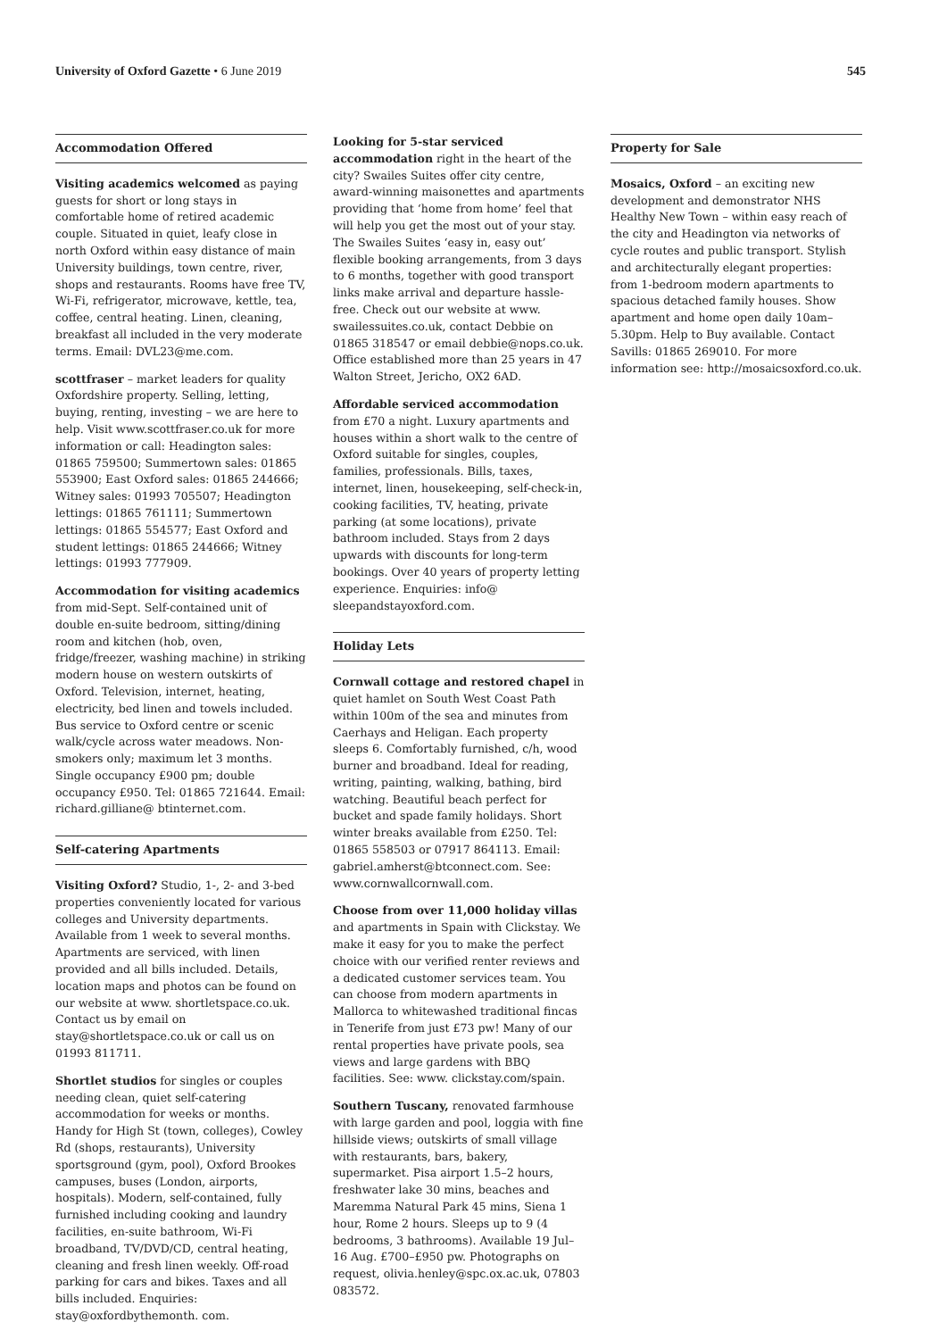University of Oxford Gazette • 6 June 2019
545
Accommodation Offered
Visiting academics welcomed as paying guests for short or long stays in comfortable home of retired academic couple. Situated in quiet, leafy close in north Oxford within easy distance of main University buildings, town centre, river, shops and restaurants. Rooms have free TV, Wi-Fi, refrigerator, microwave, kettle, tea, coffee, central heating. Linen, cleaning, breakfast all included in the very moderate terms. Email: DVL23@me.com.
scottfraser – market leaders for quality Oxfordshire property. Selling, letting, buying, renting, investing – we are here to help. Visit www.scottfraser.co.uk for more information or call: Headington sales: 01865 759500; Summertown sales: 01865 553900; East Oxford sales: 01865 244666; Witney sales: 01993 705507; Headington lettings: 01865 761111; Summertown lettings: 01865 554577; East Oxford and student lettings: 01865 244666; Witney lettings: 01993 777909.
Accommodation for visiting academics from mid-Sept. Self-contained unit of double en-suite bedroom, sitting/dining room and kitchen (hob, oven, fridge/freezer, washing machine) in striking modern house on western outskirts of Oxford. Television, internet, heating, electricity, bed linen and towels included. Bus service to Oxford centre or scenic walk/cycle across water meadows. Non-smokers only; maximum let 3 months. Single occupancy £900 pm; double occupancy £950. Tel: 01865 721644. Email: richard.gilliane@ btinternet.com.
Self-catering Apartments
Visiting Oxford? Studio, 1-, 2- and 3-bed properties conveniently located for various colleges and University departments. Available from 1 week to several months. Apartments are serviced, with linen provided and all bills included. Details, location maps and photos can be found on our website at www. shortletspace.co.uk. Contact us by email on stay@shortletspace.co.uk or call us on 01993 811711.
Shortlet studios for singles or couples needing clean, quiet self-catering accommodation for weeks or months. Handy for High St (town, colleges), Cowley Rd (shops, restaurants), University sportsground (gym, pool), Oxford Brookes campuses, buses (London, airports, hospitals). Modern, self-contained, fully furnished including cooking and laundry facilities, en-suite bathroom, Wi-Fi broadband, TV/DVD/CD, central heating, cleaning and fresh linen weekly. Off-road parking for cars and bikes. Taxes and all bills included. Enquiries: stay@oxfordbythemonth. com.
Looking for 5-star serviced accommodation right in the heart of the city? Swailes Suites offer city centre, award-winning maisonettes and apartments providing that ‘home from home’ feel that will help you get the most out of your stay. The Swailes Suites ‘easy in, easy out’ flexible booking arrangements, from 3 days to 6 months, together with good transport links make arrival and departure hassle-free. Check out our website at www. swailessuites.co.uk, contact Debbie on 01865 318547 or email debbie@nops.co.uk. Office established more than 25 years in 47 Walton Street, Jericho, OX2 6AD.
Affordable serviced accommodation from £70 a night. Luxury apartments and houses within a short walk to the centre of Oxford suitable for singles, couples, families, professionals. Bills, taxes, internet, linen, housekeeping, self-check-in, cooking facilities, TV, heating, private parking (at some locations), private bathroom included. Stays from 2 days upwards with discounts for long-term bookings. Over 40 years of property letting experience. Enquiries: info@ sleepandstayoxford.com.
Holiday Lets
Cornwall cottage and restored chapel in quiet hamlet on South West Coast Path within 100m of the sea and minutes from Caerhays and Heligan. Each property sleeps 6. Comfortably furnished, c/h, wood burner and broadband. Ideal for reading, writing, painting, walking, bathing, bird watching. Beautiful beach perfect for bucket and spade family holidays. Short winter breaks available from £250. Tel: 01865 558503 or 07917 864113. Email: gabriel.amherst@btconnect.com. See: www.cornwallcornwall.com.
Choose from over 11,000 holiday villas and apartments in Spain with Clickstay. We make it easy for you to make the perfect choice with our verified renter reviews and a dedicated customer services team. You can choose from modern apartments in Mallorca to whitewashed traditional fincas in Tenerife from just £73 pw! Many of our rental properties have private pools, sea views and large gardens with BBQ facilities. See: www. clickstay.com/spain.
Southern Tuscany, renovated farmhouse with large garden and pool, loggia with fine hillside views; outskirts of small village with restaurants, bars, bakery, supermarket. Pisa airport 1.5–2 hours, freshwater lake 30 mins, beaches and Maremma Natural Park 45 mins, Siena 1 hour, Rome 2 hours. Sleeps up to 9 (4 bedrooms, 3 bathrooms). Available 19 Jul–16 Aug. £700–£950 pw. Photographs on request, olivia.henley@spc.ox.ac.uk, 07803 083572.
Property for Sale
Mosaics, Oxford – an exciting new development and demonstrator NHS Healthy New Town – within easy reach of the city and Headington via networks of cycle routes and public transport. Stylish and architecturally elegant properties: from 1-bedroom modern apartments to spacious detached family houses. Show apartment and home open daily 10am–5.30pm. Help to Buy available. Contact Savills: 01865 269010. For more information see: http://mosaicsoxford.co.uk.